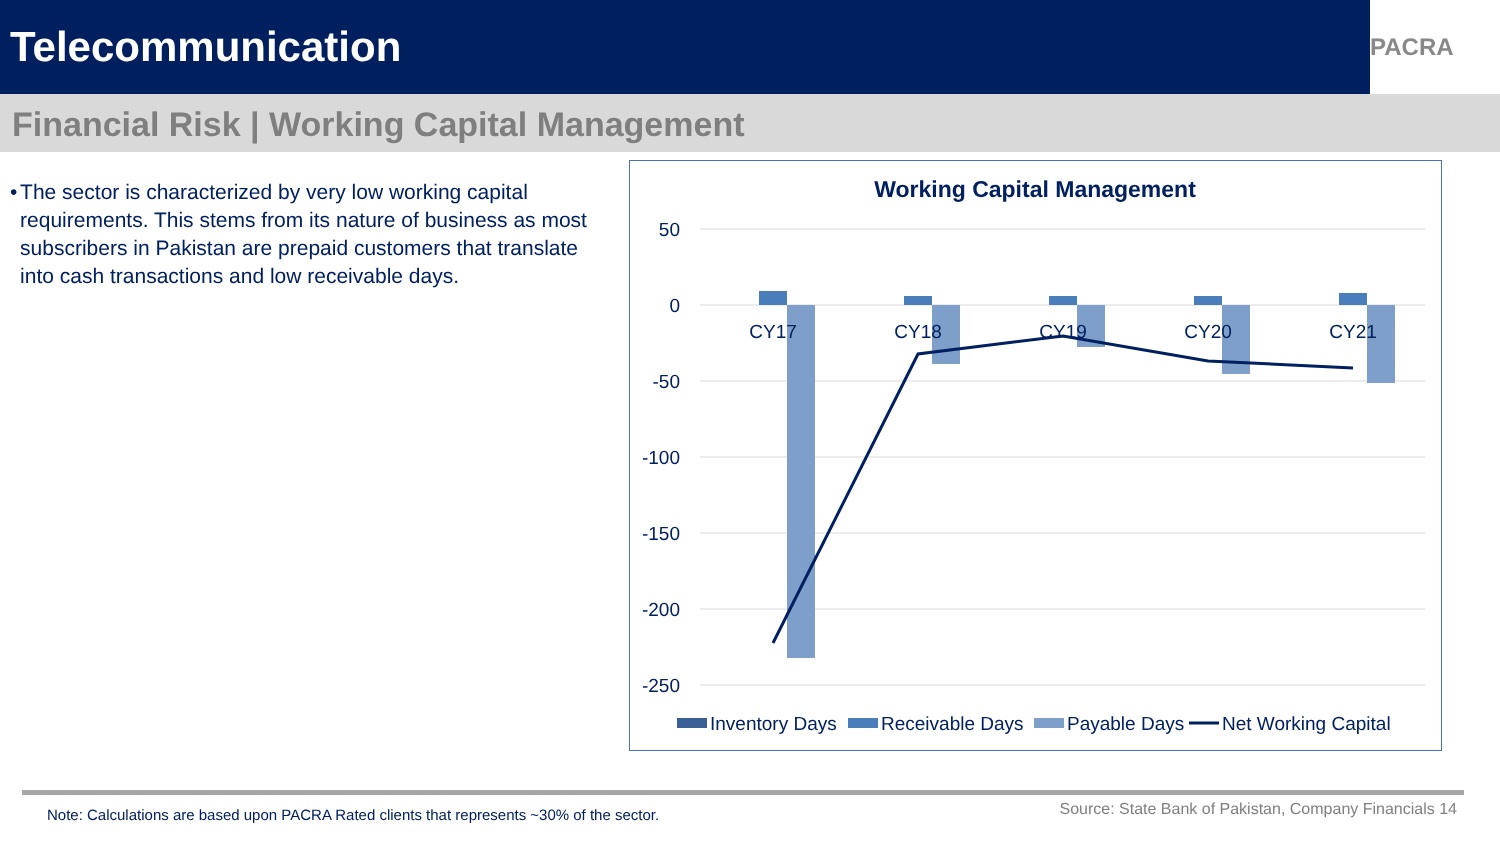Telecommunication
PACRA
Financial Risk | Working Capital Management
• The sector is characterized by very low working capital requirements. This stems from its nature of business as most subscribers in Pakistan are prepaid customers that translate into cash transactions and low receivable days.
Working Capital Management
50
0
-50
-100
-150
-200
-250
CY17
CY18
CY19
CY20
CY21
Inventory Days
Receivable Days
Payable Days
Net Working Capital
Note: Calculations are based upon PACRA Rated clients that represents ~30% of the sector.
Source: State Bank of Pakistan, Company Financials 14